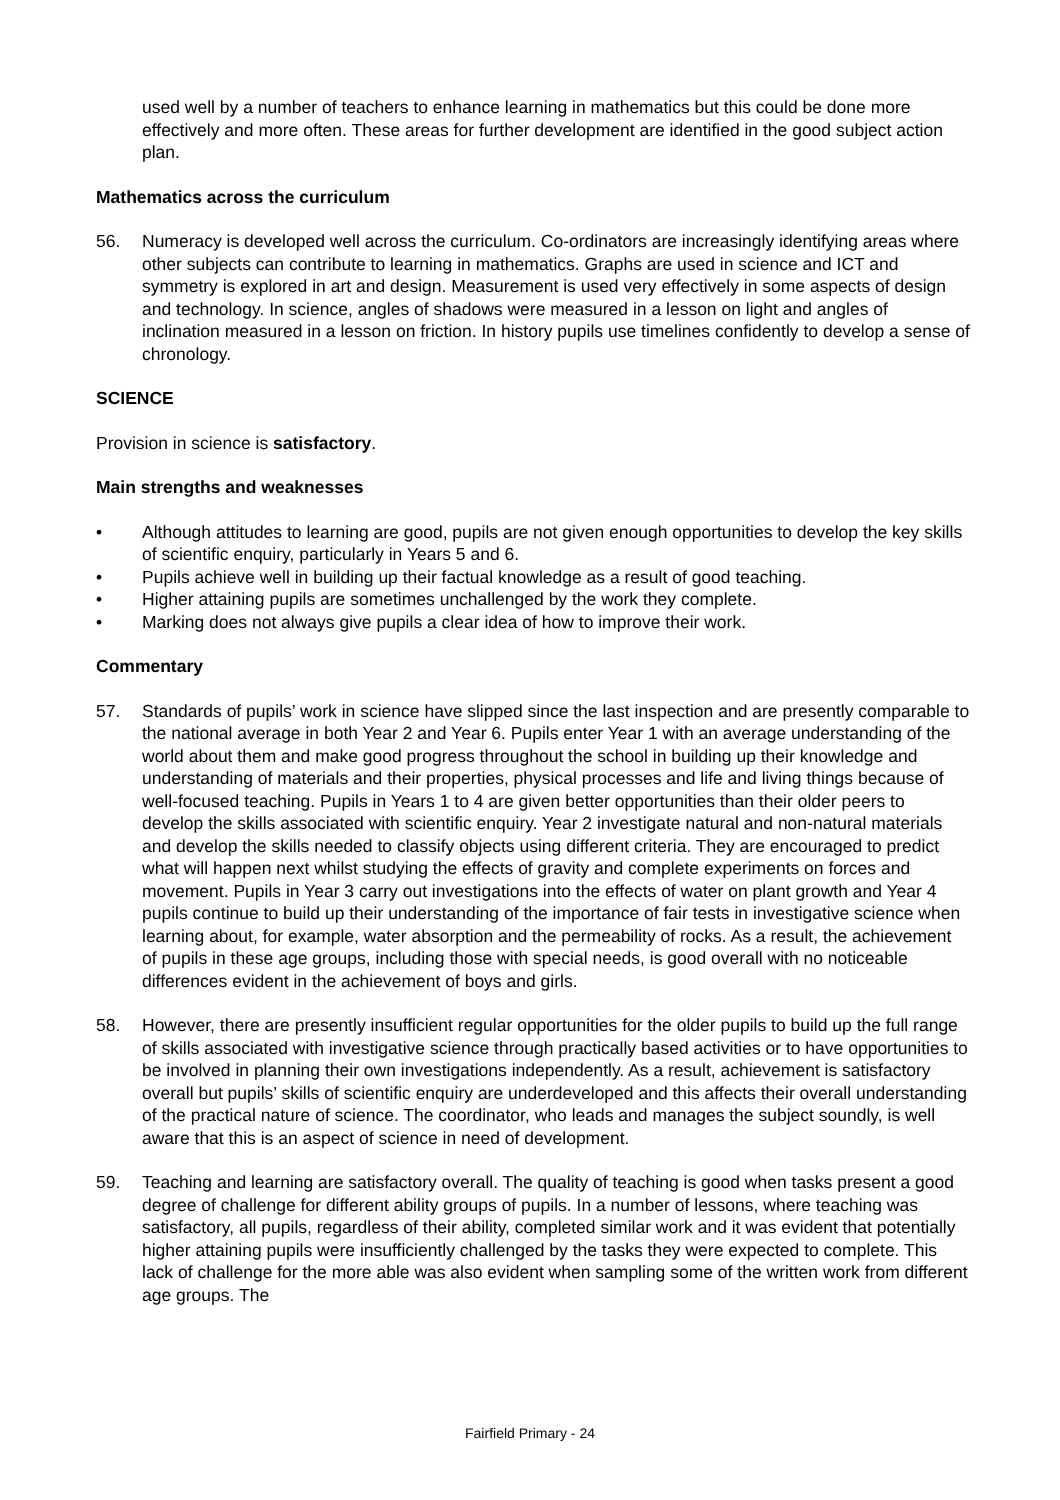used well by a number of teachers to enhance learning in mathematics but this could be done more effectively and more often. These areas for further development are identified in the good subject action plan.
Mathematics across the curriculum
56. Numeracy is developed well across the curriculum. Co-ordinators are increasingly identifying areas where other subjects can contribute to learning in mathematics. Graphs are used in science and ICT and symmetry is explored in art and design. Measurement is used very effectively in some aspects of design and technology. In science, angles of shadows were measured in a lesson on light and angles of inclination measured in a lesson on friction. In history pupils use timelines confidently to develop a sense of chronology.
SCIENCE
Provision in science is satisfactory.
Main strengths and weaknesses
• Although attitudes to learning are good, pupils are not given enough opportunities to develop the key skills of scientific enquiry, particularly in Years 5 and 6.
• Pupils achieve well in building up their factual knowledge as a result of good teaching.
• Higher attaining pupils are sometimes unchallenged by the work they complete.
• Marking does not always give pupils a clear idea of how to improve their work.
Commentary
57. Standards of pupils’ work in science have slipped since the last inspection and are presently comparable to the national average in both Year 2 and Year 6. Pupils enter Year 1 with an average understanding of the world about them and make good progress throughout the school in building up their knowledge and understanding of materials and their properties, physical processes and life and living things because of well-focused teaching. Pupils in Years 1 to 4 are given better opportunities than their older peers to develop the skills associated with scientific enquiry. Year 2 investigate natural and non-natural materials and develop the skills needed to classify objects using different criteria. They are encouraged to predict what will happen next whilst studying the effects of gravity and complete experiments on forces and movement. Pupils in Year 3 carry out investigations into the effects of water on plant growth and Year 4 pupils continue to build up their understanding of the importance of fair tests in investigative science when learning about, for example, water absorption and the permeability of rocks. As a result, the achievement of pupils in these age groups, including those with special needs, is good overall with no noticeable differences evident in the achievement of boys and girls.
58. However, there are presently insufficient regular opportunities for the older pupils to build up the full range of skills associated with investigative science through practically based activities or to have opportunities to be involved in planning their own investigations independently. As a result, achievement is satisfactory overall but pupils’ skills of scientific enquiry are underdeveloped and this affects their overall understanding of the practical nature of science. The coordinator, who leads and manages the subject soundly, is well aware that this is an aspect of science in need of development.
59. Teaching and learning are satisfactory overall. The quality of teaching is good when tasks present a good degree of challenge for different ability groups of pupils. In a number of lessons, where teaching was satisfactory, all pupils, regardless of their ability, completed similar work and it was evident that potentially higher attaining pupils were insufficiently challenged by the tasks they were expected to complete. This lack of challenge for the more able was also evident when sampling some of the written work from different age groups. The
Fairfield Primary - 24